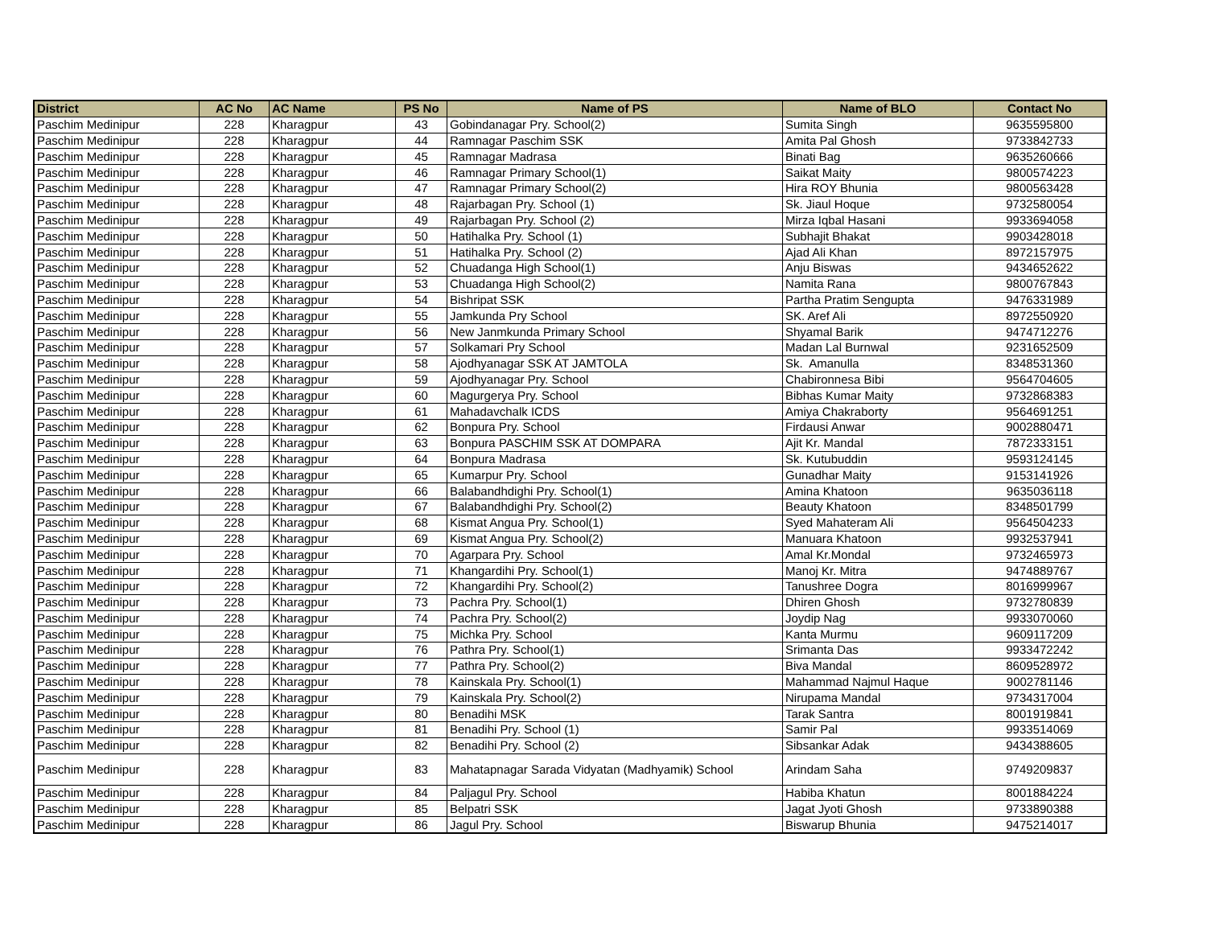| District | AC No | AC Name | PS No | Name of PS | Name of BLO | Contact No |
| --- | --- | --- | --- | --- | --- | --- |
| Paschim Medinipur | 228 | Kharagpur | 43 | Gobindanagar Pry. School(2) | Sumita Singh | 9635595800 |
| Paschim Medinipur | 228 | Kharagpur | 44 | Ramnagar Paschim SSK | Amita Pal Ghosh | 9733842733 |
| Paschim Medinipur | 228 | Kharagpur | 45 | Ramnagar Madrasa | Binati Bag | 9635260666 |
| Paschim Medinipur | 228 | Kharagpur | 46 | Ramnagar Primary School(1) | Saikat Maity | 9800574223 |
| Paschim Medinipur | 228 | Kharagpur | 47 | Ramnagar Primary School(2) | Hira ROY Bhunia | 9800563428 |
| Paschim Medinipur | 228 | Kharagpur | 48 | Rajarbagan Pry. School (1) | Sk. Jiaul Hoque | 9732580054 |
| Paschim Medinipur | 228 | Kharagpur | 49 | Rajarbagan Pry. School (2) | Mirza Iqbal Hasani | 9933694058 |
| Paschim Medinipur | 228 | Kharagpur | 50 | Hatihalka Pry. School (1) | Subhajit Bhakat | 9903428018 |
| Paschim Medinipur | 228 | Kharagpur | 51 | Hatihalka Pry. School (2) | Ajad Ali Khan | 8972157975 |
| Paschim Medinipur | 228 | Kharagpur | 52 | Chuadanga High School(1) | Anju Biswas | 9434652622 |
| Paschim Medinipur | 228 | Kharagpur | 53 | Chuadanga High School(2) | Namita Rana | 9800767843 |
| Paschim Medinipur | 228 | Kharagpur | 54 | Bishripat SSK | Partha Pratim Sengupta | 9476331989 |
| Paschim Medinipur | 228 | Kharagpur | 55 | Jamkunda Pry School | SK. Aref Ali | 8972550920 |
| Paschim Medinipur | 228 | Kharagpur | 56 | New Janmkunda Primary School | Shyamal Barik | 9474712276 |
| Paschim Medinipur | 228 | Kharagpur | 57 | Solkamari Pry School | Madan Lal Burnwal | 9231652509 |
| Paschim Medinipur | 228 | Kharagpur | 58 | Ajodhyanagar SSK AT JAMTOLA | Sk. Amanulla | 8348531360 |
| Paschim Medinipur | 228 | Kharagpur | 59 | Ajodhyanagar Pry. School | Chabironnesa Bibi | 9564704605 |
| Paschim Medinipur | 228 | Kharagpur | 60 | Magurgerya Pry. School | Bibhas Kumar Maity | 9732868383 |
| Paschim Medinipur | 228 | Kharagpur | 61 | Mahadavchalk ICDS | Amiya Chakraborty | 9564691251 |
| Paschim Medinipur | 228 | Kharagpur | 62 | Bonpura Pry. School | Firdausi Anwar | 9002880471 |
| Paschim Medinipur | 228 | Kharagpur | 63 | Bonpura PASCHIM SSK AT DOMPARA | Ajit Kr. Mandal | 7872333151 |
| Paschim Medinipur | 228 | Kharagpur | 64 | Bonpura Madrasa | Sk. Kutubuddin | 9593124145 |
| Paschim Medinipur | 228 | Kharagpur | 65 | Kumarpur Pry. School | Gunadhar Maity | 9153141926 |
| Paschim Medinipur | 228 | Kharagpur | 66 | Balabandhdighi Pry. School(1) | Amina Khatoon | 9635036118 |
| Paschim Medinipur | 228 | Kharagpur | 67 | Balabandhdighi Pry. School(2) | Beauty Khatoon | 8348501799 |
| Paschim Medinipur | 228 | Kharagpur | 68 | Kismat Angua Pry. School(1) | Syed Mahateram Ali | 9564504233 |
| Paschim Medinipur | 228 | Kharagpur | 69 | Kismat Angua Pry. School(2) | Manuara Khatoon | 9932537941 |
| Paschim Medinipur | 228 | Kharagpur | 70 | Agarpara Pry. School | Amal Kr.Mondal | 9732465973 |
| Paschim Medinipur | 228 | Kharagpur | 71 | Khangardihi Pry. School(1) | Manoj Kr. Mitra | 9474889767 |
| Paschim Medinipur | 228 | Kharagpur | 72 | Khangardihi Pry. School(2) | Tanushree Dogra | 8016999967 |
| Paschim Medinipur | 228 | Kharagpur | 73 | Pachra Pry. School(1) | Dhiren Ghosh | 9732780839 |
| Paschim Medinipur | 228 | Kharagpur | 74 | Pachra Pry. School(2) | Joydip Nag | 9933070060 |
| Paschim Medinipur | 228 | Kharagpur | 75 | Michka Pry. School | Kanta Murmu | 9609117209 |
| Paschim Medinipur | 228 | Kharagpur | 76 | Pathra Pry. School(1) | Srimanta Das | 9933472242 |
| Paschim Medinipur | 228 | Kharagpur | 77 | Pathra Pry. School(2) | Biva Mandal | 8609528972 |
| Paschim Medinipur | 228 | Kharagpur | 78 | Kainskala Pry. School(1) | Mahammad Najmul Haque | 9002781146 |
| Paschim Medinipur | 228 | Kharagpur | 79 | Kainskala Pry. School(2) | Nirupama Mandal | 9734317004 |
| Paschim Medinipur | 228 | Kharagpur | 80 | Benadihi MSK | Tarak Santra | 8001919841 |
| Paschim Medinipur | 228 | Kharagpur | 81 | Benadihi Pry. School (1) | Samir Pal | 9933514069 |
| Paschim Medinipur | 228 | Kharagpur | 82 | Benadihi Pry. School (2) | Sibsankar Adak | 9434388605 |
| Paschim Medinipur | 228 | Kharagpur | 83 | Mahatapnagar Sarada Vidyatan (Madhyamik) School | Arindam Saha | 9749209837 |
| Paschim Medinipur | 228 | Kharagpur | 84 | Paljagul Pry. School | Habiba Khatun | 8001884224 |
| Paschim Medinipur | 228 | Kharagpur | 85 | Belpatri SSK | Jagat Jyoti Ghosh | 9733890388 |
| Paschim Medinipur | 228 | Kharagpur | 86 | Jagul Pry. School | Biswarup Bhunia | 9475214017 |